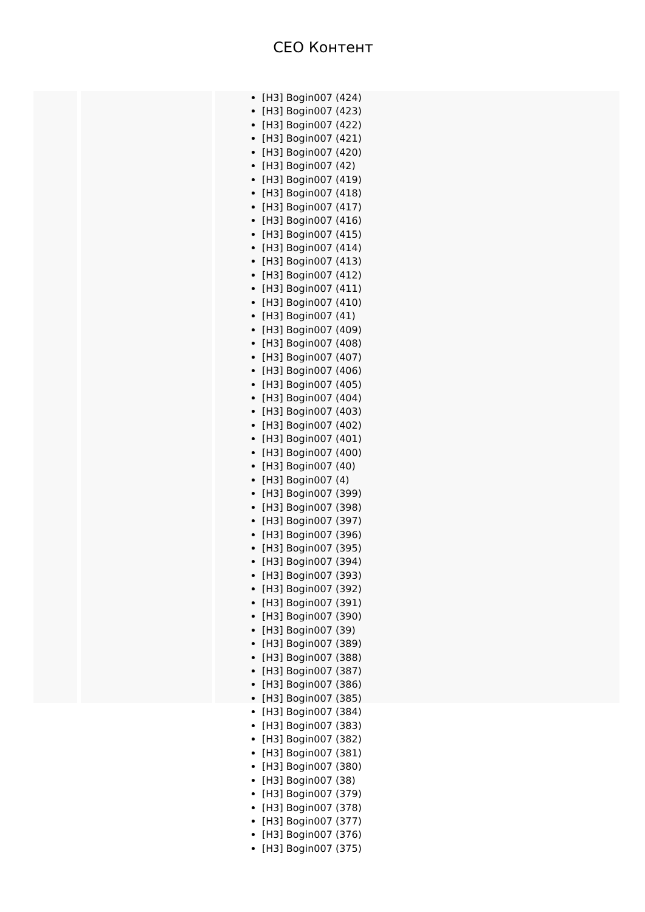CEO Контент
[H3] Bogin007 (424)
[H3] Bogin007 (423)
[H3] Bogin007 (422)
[H3] Bogin007 (421)
[H3] Bogin007 (420)
[H3] Bogin007 (42)
[H3] Bogin007 (419)
[H3] Bogin007 (418)
[H3] Bogin007 (417)
[H3] Bogin007 (416)
[H3] Bogin007 (415)
[H3] Bogin007 (414)
[H3] Bogin007 (413)
[H3] Bogin007 (412)
[H3] Bogin007 (411)
[H3] Bogin007 (410)
[H3] Bogin007 (41)
[H3] Bogin007 (409)
[H3] Bogin007 (408)
[H3] Bogin007 (407)
[H3] Bogin007 (406)
[H3] Bogin007 (405)
[H3] Bogin007 (404)
[H3] Bogin007 (403)
[H3] Bogin007 (402)
[H3] Bogin007 (401)
[H3] Bogin007 (400)
[H3] Bogin007 (40)
[H3] Bogin007 (4)
[H3] Bogin007 (399)
[H3] Bogin007 (398)
[H3] Bogin007 (397)
[H3] Bogin007 (396)
[H3] Bogin007 (395)
[H3] Bogin007 (394)
[H3] Bogin007 (393)
[H3] Bogin007 (392)
[H3] Bogin007 (391)
[H3] Bogin007 (390)
[H3] Bogin007 (39)
[H3] Bogin007 (389)
[H3] Bogin007 (388)
[H3] Bogin007 (387)
[H3] Bogin007 (386)
[H3] Bogin007 (385)
[H3] Bogin007 (384)
[H3] Bogin007 (383)
[H3] Bogin007 (382)
[H3] Bogin007 (381)
[H3] Bogin007 (380)
[H3] Bogin007 (38)
[H3] Bogin007 (379)
[H3] Bogin007 (378)
[H3] Bogin007 (377)
[H3] Bogin007 (376)
[H3] Bogin007 (375)